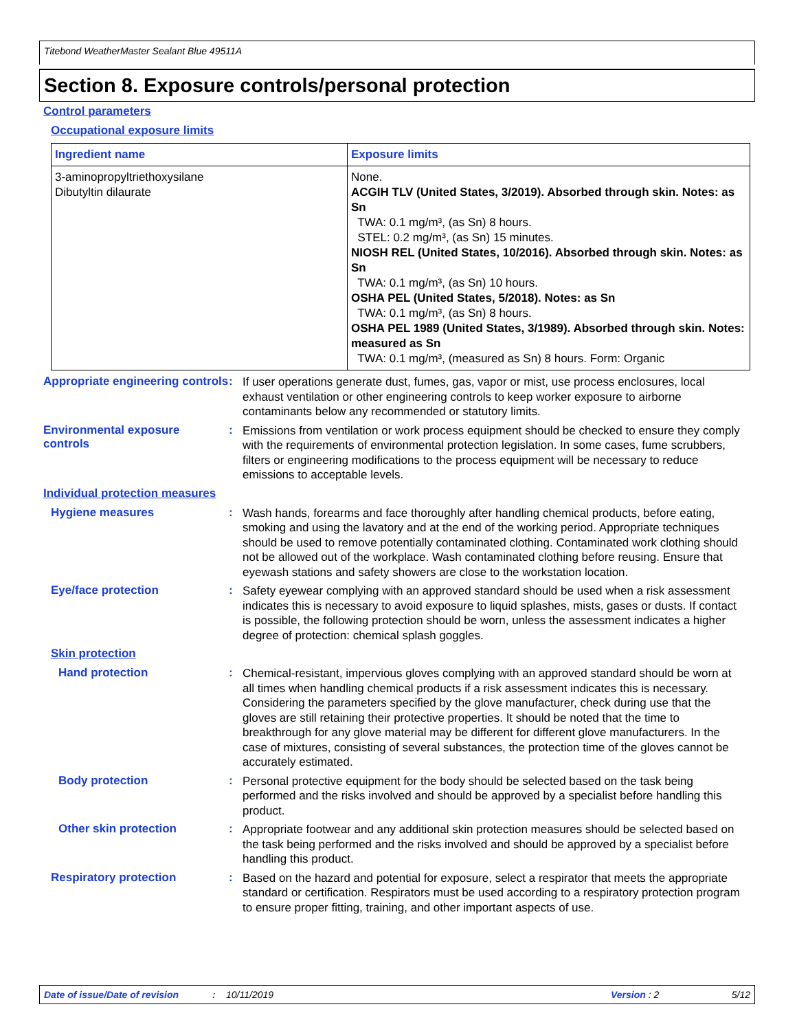Titebond WeatherMaster Sealant Blue 49511A
Section 8. Exposure controls/personal protection
Control parameters
Occupational exposure limits
| Ingredient name | Exposure limits |
| --- | --- |
| 3-aminopropyltriethoxysilane Dibutyltin dilaurate | None. ACGIH TLV (United States, 3/2019). Absorbed through skin. Notes: as Sn TWA: 0.1 mg/m³, (as Sn) 8 hours. STEL: 0.2 mg/m³, (as Sn) 15 minutes. NIOSH REL (United States, 10/2016). Absorbed through skin. Notes: as Sn TWA: 0.1 mg/m³, (as Sn) 10 hours. OSHA PEL (United States, 5/2018). Notes: as Sn TWA: 0.1 mg/m³, (as Sn) 8 hours. OSHA PEL 1989 (United States, 3/1989). Absorbed through skin. Notes: measured as Sn TWA: 0.1 mg/m³, (measured as Sn) 8 hours. Form: Organic |
Appropriate engineering controls
:
If user operations generate dust, fumes, gas, vapor or mist, use process enclosures, local exhaust ventilation or other engineering controls to keep worker exposure to airborne contaminants below any recommended or statutory limits.
Environmental exposure controls
:
Emissions from ventilation or work process equipment should be checked to ensure they comply with the requirements of environmental protection legislation. In some cases, fume scrubbers, filters or engineering modifications to the process equipment will be necessary to reduce emissions to acceptable levels.
Individual protection measures
Hygiene measures :
Wash hands, forearms and face thoroughly after handling chemical products, before eating, smoking and using the lavatory and at the end of the working period. Appropriate techniques should be used to remove potentially contaminated clothing. Contaminated work clothing should not be allowed out of the workplace. Wash contaminated clothing before reusing. Ensure that eyewash stations and safety showers are close to the workstation location.
Eye/face protection :
Safety eyewear complying with an approved standard should be used when a risk assessment indicates this is necessary to avoid exposure to liquid splashes, mists, gases or dusts. If contact is possible, the following protection should be worn, unless the assessment indicates a higher degree of protection: chemical splash goggles.
Skin protection
Hand protection :
Chemical-resistant, impervious gloves complying with an approved standard should be worn at all times when handling chemical products if a risk assessment indicates this is necessary. Considering the parameters specified by the glove manufacturer, check during use that the gloves are still retaining their protective properties. It should be noted that the time to breakthrough for any glove material may be different for different glove manufacturers. In the case of mixtures, consisting of several substances, the protection time of the gloves cannot be accurately estimated.
Body protection :
Personal protective equipment for the body should be selected based on the task being performed and the risks involved and should be approved by a specialist before handling this product.
Other skin protection :
Appropriate footwear and any additional skin protection measures should be selected based on the task being performed and the risks involved and should be approved by a specialist before handling this product.
Respiratory protection :
Based on the hazard and potential for exposure, select a respirator that meets the appropriate standard or certification. Respirators must be used according to a respiratory protection program to ensure proper fitting, training, and other important aspects of use.
Date of issue/Date of revision: 10/11/2019 Version : 2 5/12